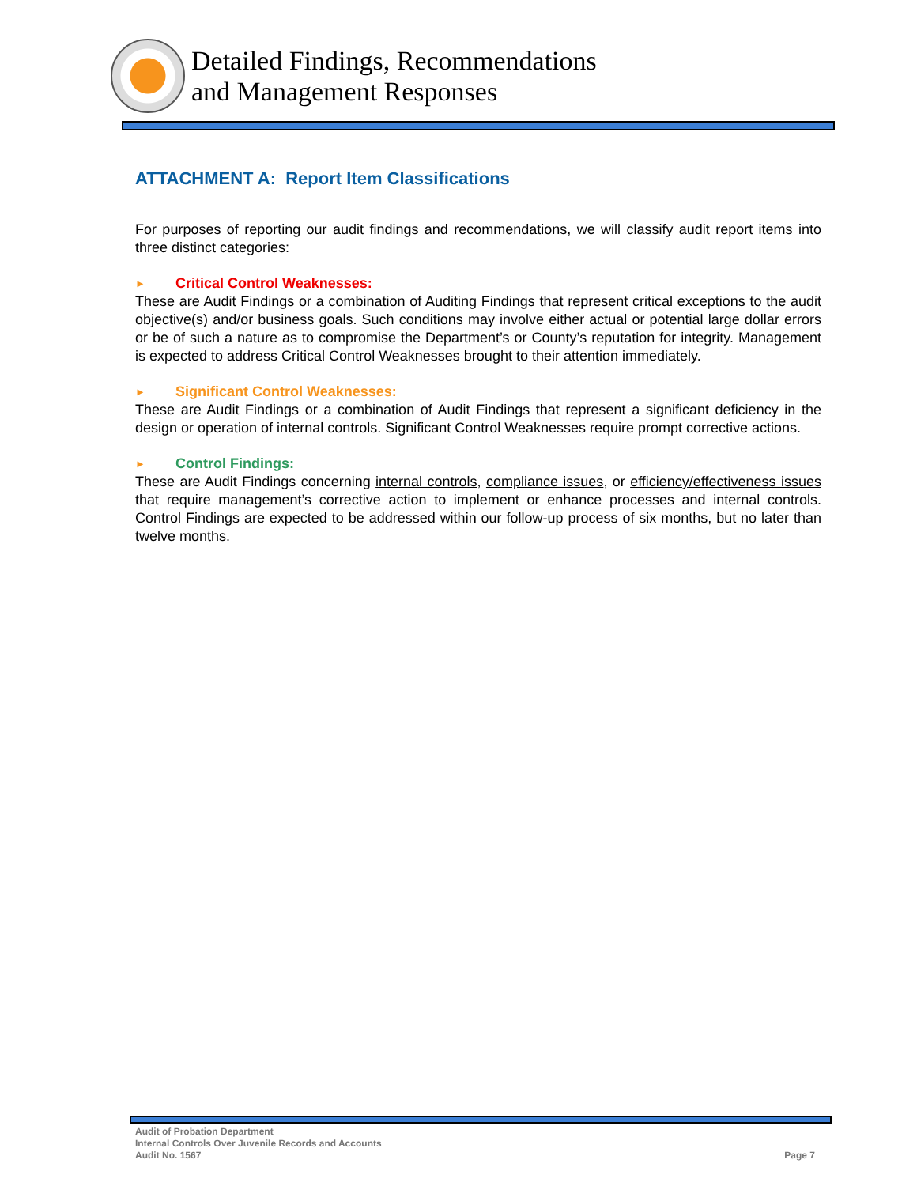Detailed Findings, Recommendations
and Management Responses
ATTACHMENT A: Report Item Classifications
For purposes of reporting our audit findings and recommendations, we will classify audit report items into three distinct categories:
► Critical Control Weaknesses:
These are Audit Findings or a combination of Auditing Findings that represent critical exceptions to the audit objective(s) and/or business goals. Such conditions may involve either actual or potential large dollar errors or be of such a nature as to compromise the Department’s or County’s reputation for integrity. Management is expected to address Critical Control Weaknesses brought to their attention immediately.
► Significant Control Weaknesses:
These are Audit Findings or a combination of Audit Findings that represent a significant deficiency in the design or operation of internal controls. Significant Control Weaknesses require prompt corrective actions.
► Control Findings:
These are Audit Findings concerning internal controls, compliance issues, or efficiency/effectiveness issues that require management’s corrective action to implement or enhance processes and internal controls. Control Findings are expected to be addressed within our follow-up process of six months, but no later than twelve months.
Audit of Probation Department
Internal Controls Over Juvenile Records and Accounts
Audit No. 1567
Page 7